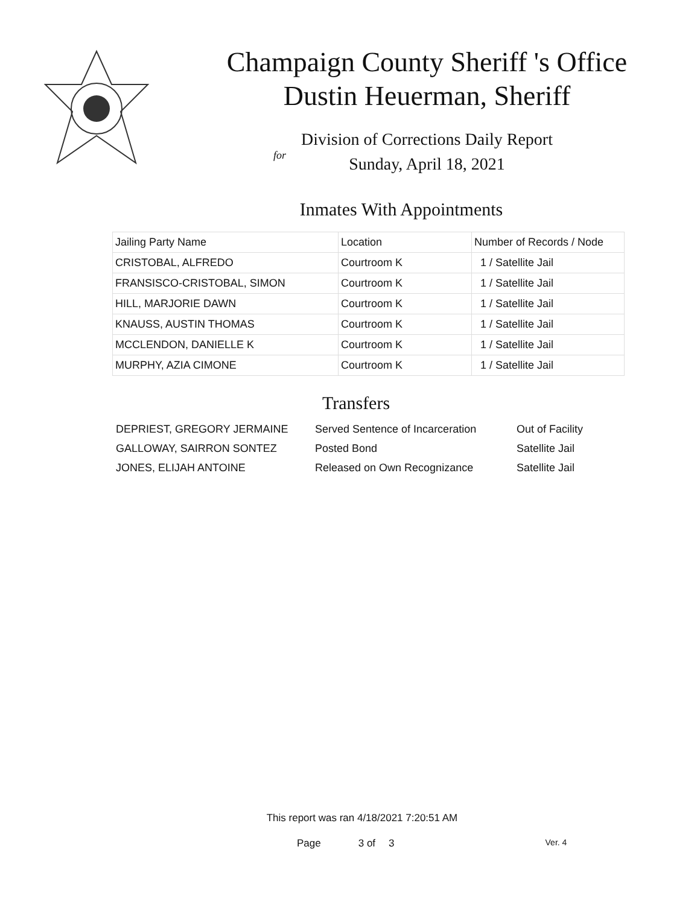Champaign County Sheriff 's Office
Dustin Heuerman, Sheriff
Division of Corrections Daily Report
for
Sunday, April 18, 2021
Inmates With Appointments
| Jailing Party Name | Location | Number of Records / Node |
| --- | --- | --- |
| CRISTOBAL, ALFREDO | Courtroom K | 1 / Satellite Jail |
| FRANSISCO-CRISTOBAL, SIMON | Courtroom K | 1 / Satellite Jail |
| HILL, MARJORIE DAWN | Courtroom K | 1 / Satellite Jail |
| KNAUSS, AUSTIN THOMAS | Courtroom K | 1 / Satellite Jail |
| MCCLENDON, DANIELLE K | Courtroom K | 1 / Satellite Jail |
| MURPHY, AZIA CIMONE | Courtroom K | 1 / Satellite Jail |
Transfers
| DEPRIEST, GREGORY JERMAINE | Served Sentence of Incarceration | Out of Facility |
| GALLOWAY, SAIRRON SONTEZ | Posted Bond | Satellite Jail |
| JONES, ELIJAH ANTOINE | Released on Own Recognizance | Satellite Jail |
This report was ran 4/18/2021 7:20:51 AM
Page 3 of 3 Ver. 4